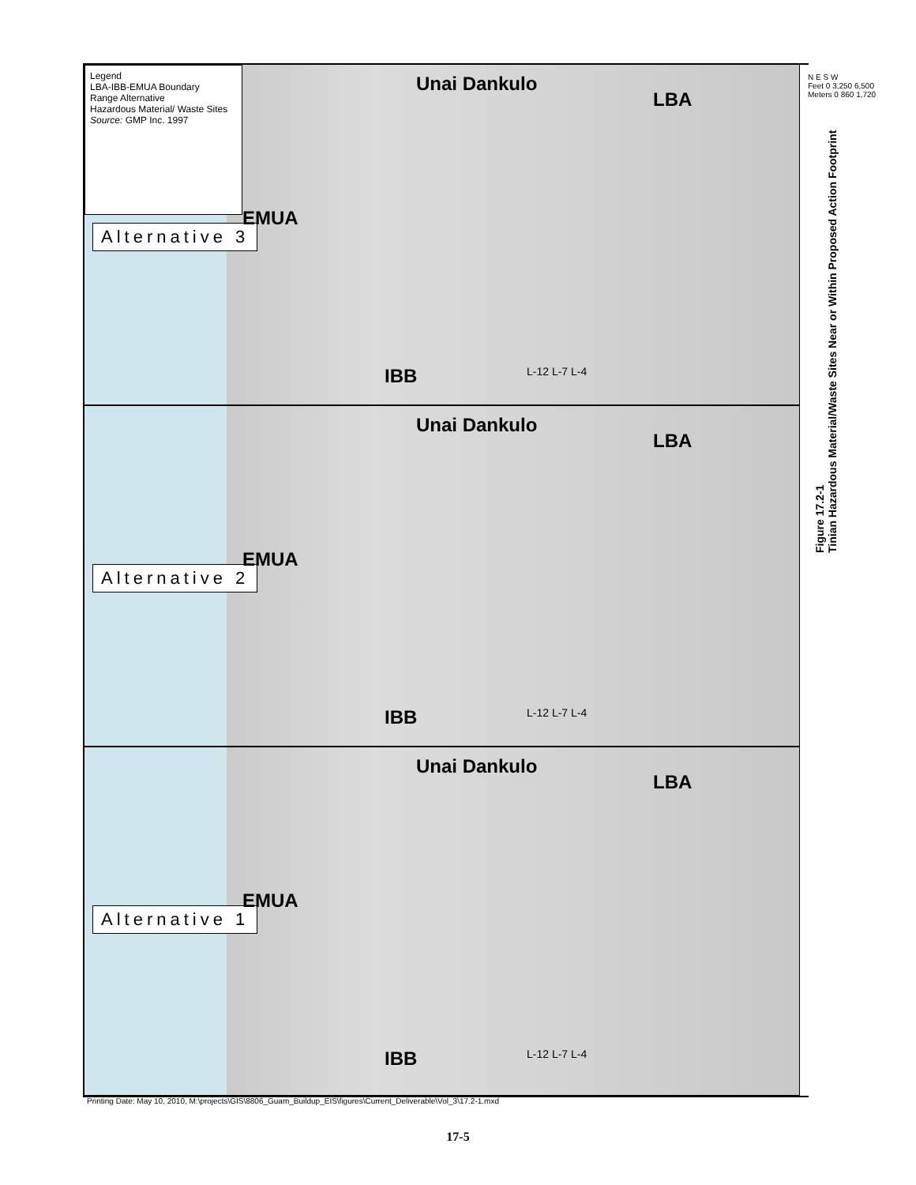Legend
LBA-IBB-EMUA Boundary
Range Alternative
Hazardous Material/ Waste Sites
Source: GMP Inc. 1997
Alternative 3
EMUA
Unai Dankulo
LBA
IBB L-12 L-7 L-4
Alternative 2
EMUA
Unai Dankulo
LBA
IBB L-12 L-7 L-4
Alternative 1
EMUA
Unai Dankulo
LBA
IBB L-12 L-7 L-4
N E S W
Feet 0 3,250 6,500
Meters 0 860 1,720
Figure 17.2-1
Tinian Hazardous Material/Waste Sites Near or Within Proposed Action Footprint
Printing Date: May 10, 2010, M:\projects\GIS\8806_Guam_Buildup_EIS\figures\Current_Deliverable\Vol_3\17.2-1.mxd
17-5